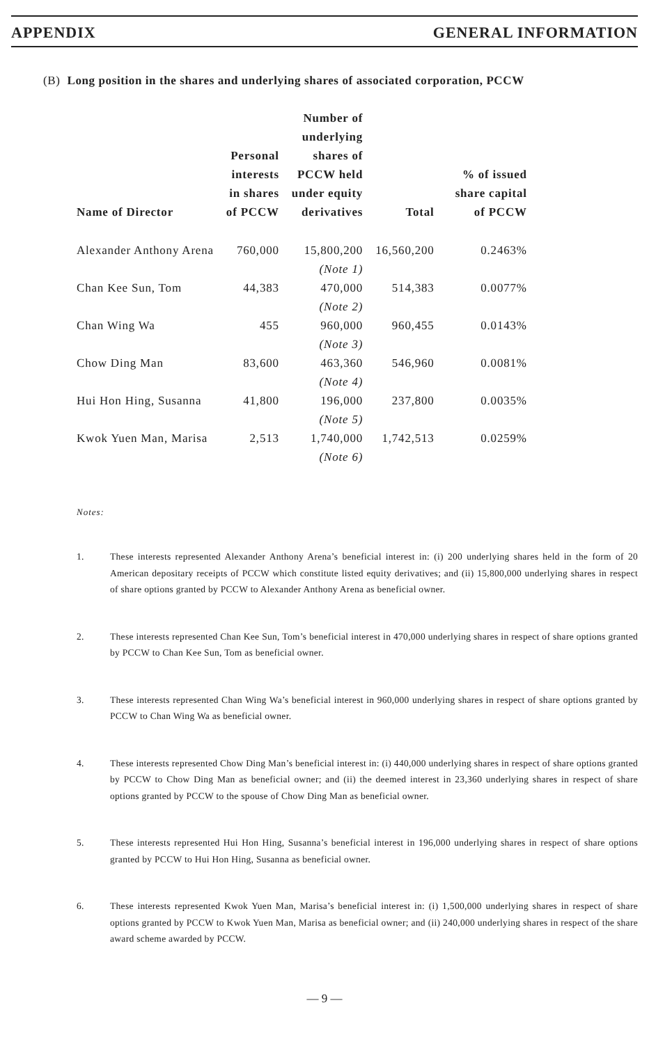APPENDIX GENERAL INFORMATION
(B) Long position in the shares and underlying shares of associated corporation, PCCW
| Name of Director | Personal interests in shares of PCCW | Number of underlying shares of PCCW held under equity derivatives | Total | % of issued share capital of PCCW |
| --- | --- | --- | --- | --- |
| Alexander Anthony Arena | 760,000 | 15,800,200 (Note 1) | 16,560,200 | 0.2463% |
| Chan Kee Sun, Tom | 44,383 | 470,000 (Note 2) | 514,383 | 0.0077% |
| Chan Wing Wa | 455 | 960,000 (Note 3) | 960,455 | 0.0143% |
| Chow Ding Man | 83,600 | 463,360 (Note 4) | 546,960 | 0.0081% |
| Hui Hon Hing, Susanna | 41,800 | 196,000 (Note 5) | 237,800 | 0.0035% |
| Kwok Yuen Man, Marisa | 2,513 | 1,740,000 (Note 6) | 1,742,513 | 0.0259% |
Notes:
1. These interests represented Alexander Anthony Arena’s beneficial interest in: (i) 200 underlying shares held in the form of 20 American depositary receipts of PCCW which constitute listed equity derivatives; and (ii) 15,800,000 underlying shares in respect of share options granted by PCCW to Alexander Anthony Arena as beneficial owner.
2. These interests represented Chan Kee Sun, Tom’s beneficial interest in 470,000 underlying shares in respect of share options granted by PCCW to Chan Kee Sun, Tom as beneficial owner.
3. These interests represented Chan Wing Wa’s beneficial interest in 960,000 underlying shares in respect of share options granted by PCCW to Chan Wing Wa as beneficial owner.
4. These interests represented Chow Ding Man’s beneficial interest in: (i) 440,000 underlying shares in respect of share options granted by PCCW to Chow Ding Man as beneficial owner; and (ii) the deemed interest in 23,360 underlying shares in respect of share options granted by PCCW to the spouse of Chow Ding Man as beneficial owner.
5. These interests represented Hui Hon Hing, Susanna’s beneficial interest in 196,000 underlying shares in respect of share options granted by PCCW to Hui Hon Hing, Susanna as beneficial owner.
6. These interests represented Kwok Yuen Man, Marisa’s beneficial interest in: (i) 1,500,000 underlying shares in respect of share options granted by PCCW to Kwok Yuen Man, Marisa as beneficial owner; and (ii) 240,000 underlying shares in respect of the share award scheme awarded by PCCW.
— 9 —